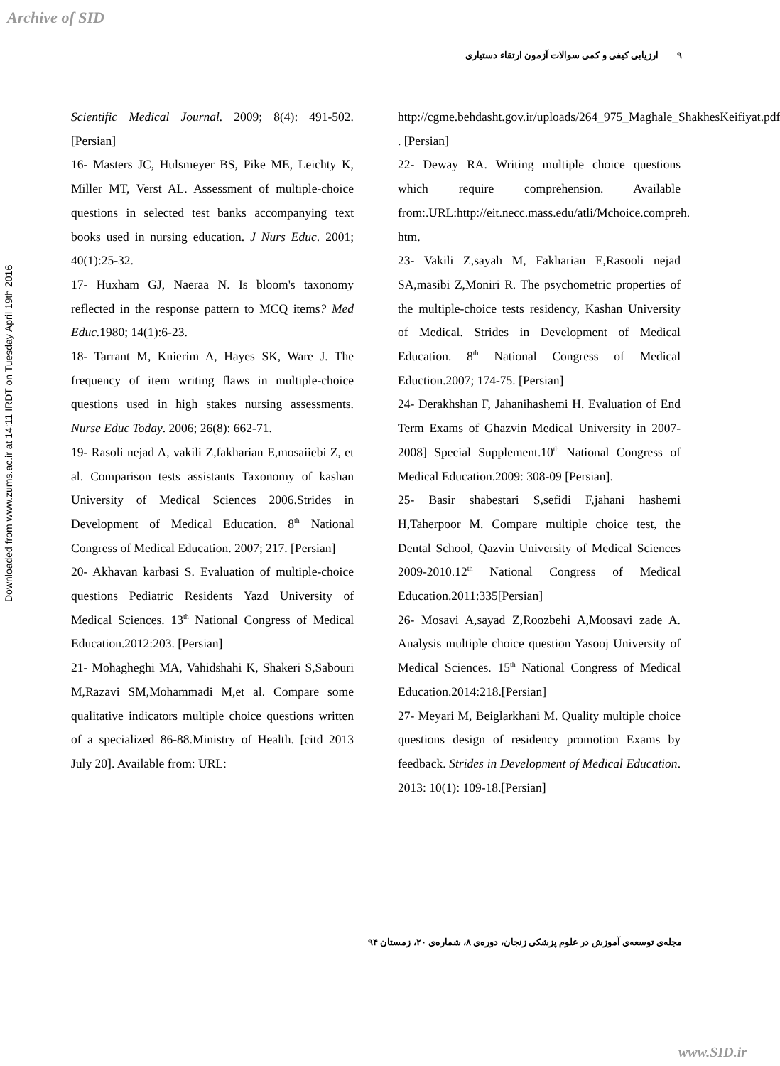Archive of SID
Downloaded from www.zums.ac.ir at 14:11 IRDT on Tuesday April 19th 2016
۹ ارزیابی کیفی و کمی سوالات آزمون ارتقاء دستیاری
Scientific Medical Journal. 2009; 8(4): 491-502. [Persian]
16- Masters JC, Hulsmeyer BS, Pike ME, Leichty K, Miller MT, Verst AL. Assessment of multiple-choice questions in selected test banks accompanying text books used in nursing education. J Nurs Educ. 2001; 40(1):25-32.
17- Huxham GJ, Naeraa N. Is bloom's taxonomy reflected in the response pattern to MCQ items? Med Educ. 1980; 14(1):6-23.
18- Tarrant M, Knierim A, Hayes SK, Ware J. The frequency of item writing flaws in multiple-choice questions used in high stakes nursing assessments. Nurse Educ Today. 2006; 26(8): 662-71.
19- Rasoli nejad A, vakili Z,fakharian E,mosaiiebi Z, et al. Comparison tests assistants Taxonomy of kashan University of Medical Sciences 2006.Strides in Development of Medical Education. 8<sup>th</sup> National Congress of Medical Education. 2007; 217. [Persian]
20- Akhavan karbasi S. Evaluation of multiple-choice questions Pediatric Residents Yazd University of Medical Sciences. 13<sup>th</sup> National Congress of Medical Education.2012:203. [Persian]
21- Mohagheghi MA, Vahidshahi K, Shakeri S,Sabouri M,Razavi SM,Mohammadi M,et al. Compare some qualitative indicators multiple choice questions written of a specialized 86-88.Ministry of Health. [citd 2013 July 20]. Available from: URL:
http://cgme.behdasht.gov.ir/uploads/264_975_Maghale_ShakhesKeifiyat.pdf . [Persian]
22- Deway RA. Writing multiple choice questions which require comprehension. Available from:.URL:http://eit.necc.mass.edu/atli/Mchoice.compreh. htm.
23- Vakili Z,sayah M, Fakharian E,Rasooli nejad SA,masibi Z,Moniri R. The psychometric properties of the multiple-choice tests residency, Kashan University of Medical. Strides in Development of Medical Education. 8<sup>th</sup> National Congress of Medical Eduction.2007; 174-75. [Persian]
24- Derakhshan F, Jahanihashemi H. Evaluation of End Term Exams of Ghazvin Medical University in 2007-2008] Special Supplement.10<sup>th</sup> National Congress of Medical Education.2009: 308-09 [Persian].
25- Basir shabestari S,sefidi F,jahani hashemi H,Taherpoor M. Compare multiple choice test, the Dental School, Qazvin University of Medical Sciences 2009-2010.12<sup>th</sup> National Congress of Medical Education.2011:335[Persian]
26- Mosavi A,sayad Z,Roozbehi A,Moosavi zade A. Analysis multiple choice question Yasooj University of Medical Sciences. 15<sup>th</sup> National Congress of Medical Education.2014:218.[Persian]
27- Meyari M, Beiglarkhani M. Quality multiple choice questions design of residency promotion Exams by feedback. Strides in Development of Medical Education. 2013: 10(1): 109-18.[Persian]
مجله‌ی توسعه‌ی آموزش در علوم پزشکی زنجان، دوره‌ی ۸، شماره‌ی ۲۰، زمستان ۹۴
www.SID.ir